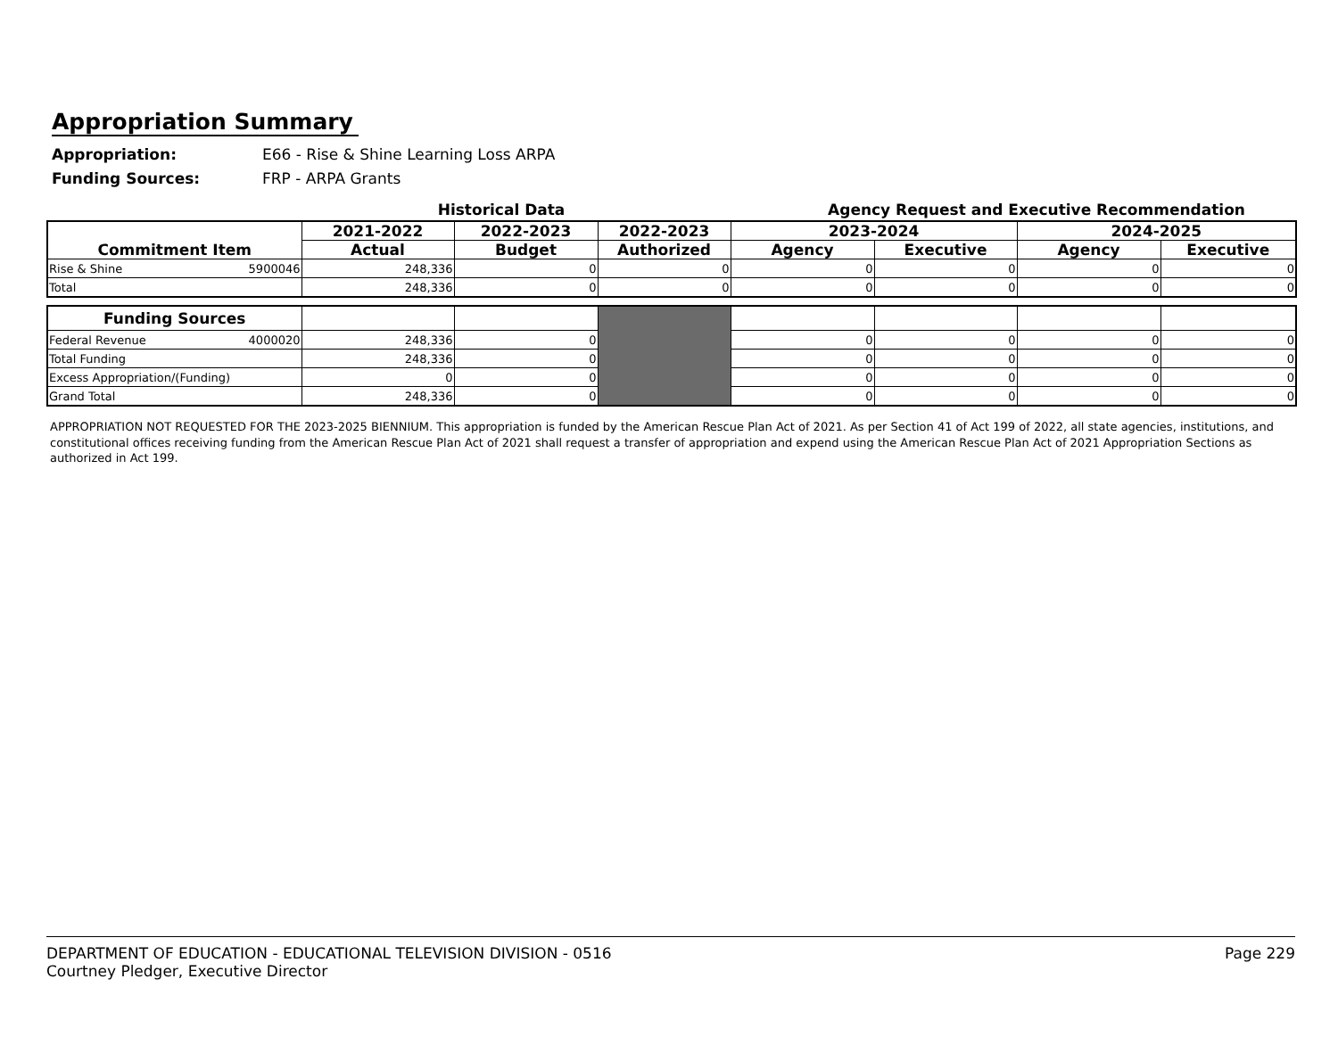Appropriation Summary
Appropriation: E66 - Rise & Shine Learning Loss ARPA
Funding Sources: FRP - ARPA Grants
Historical Data Agency Request and Executive Recommendation
| Commitment Item | 2021-2022 | 2022-2023 | 2022-2023 | 2023-2024 | | 2024-2025 | |
| --- | --- | --- | --- | --- | --- | --- | --- |
| | Actual | Budget | Authorized | Agency | Executive | Agency | Executive |
| Rise & Shine 5900046 | 248,336 | 0 | 0 | 0 | 0 | 0 | 0 |
| Total | 248,336 | 0 | 0 | 0 | 0 | 0 | 0 |
| Funding Sources | | | | | | | |
| Federal Revenue 4000020 | 248,336 | 0 | | 0 | 0 | 0 | 0 |
| Total Funding | 248,336 | 0 | | 0 | 0 | 0 | 0 |
| Excess Appropriation/(Funding) | 0 | 0 | | 0 | 0 | 0 | 0 |
| Grand Total | 248,336 | 0 | | 0 | 0 | 0 | 0 |
APPROPRIATION NOT REQUESTED FOR THE 2023-2025 BIENNIUM. This appropriation is funded by the American Rescue Plan Act of 2021. As per Section 41 of Act 199 of 2022, all state agencies, institutions, and constitutional offices receiving funding from the American Rescue Plan Act of 2021 shall request a transfer of appropriation and expend using the American Rescue Plan Act of 2021 Appropriation Sections as authorized in Act 199.
DEPARTMENT OF EDUCATION - EDUCATIONAL TELEVISION DIVISION - 0516
Courtney Pledger, Executive Director
Page 229